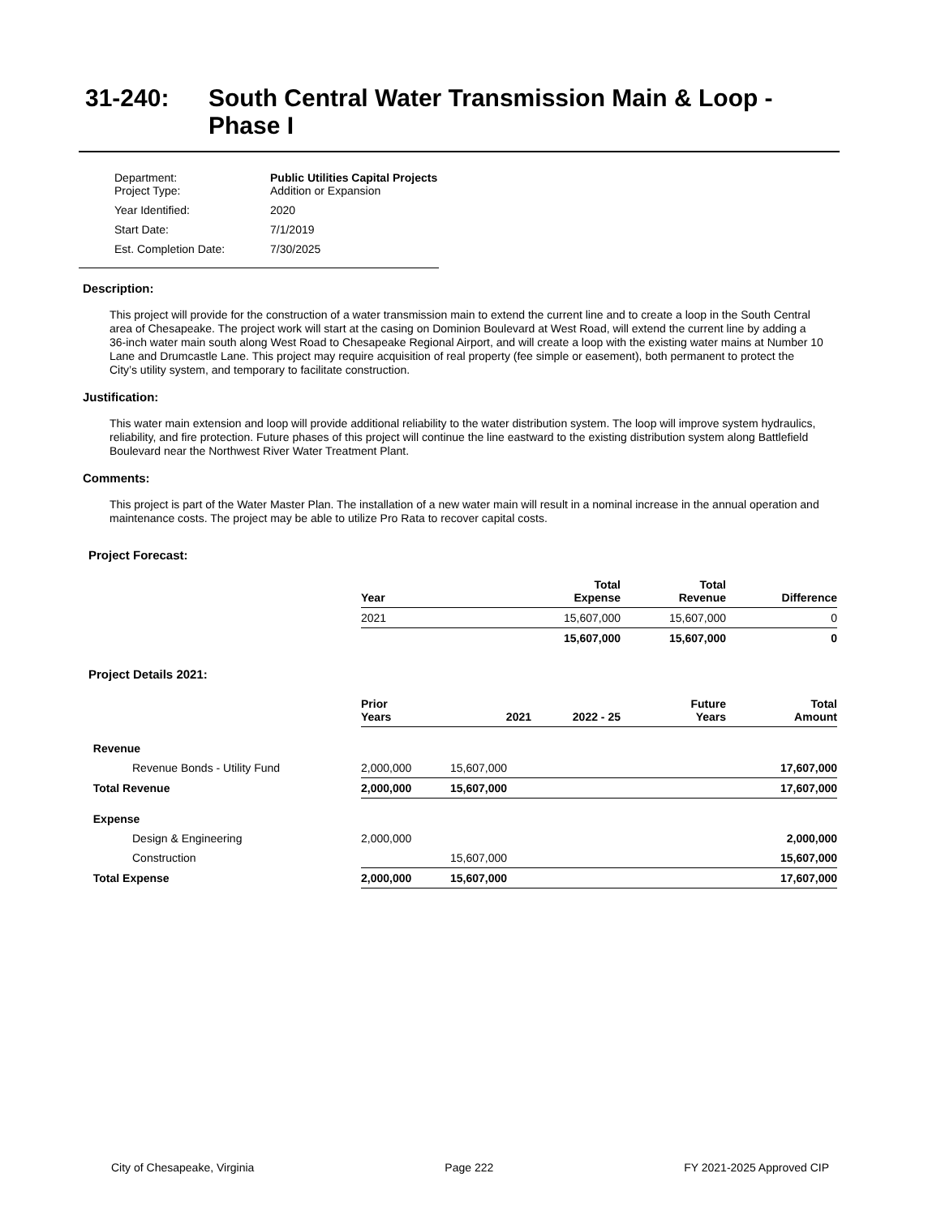31-240: South Central Water Transmission Main & Loop -
Phase I
| Department: Project Type: | Public Utilities Capital Projects Addition or Expansion |
| Year Identified: | 2020 |
| Start Date: | 7/1/2019 |
| Est. Completion Date: | 7/30/2025 |
Description:
This project will provide for the construction of a water transmission main to extend the current line and to create a loop in the South Central area of Chesapeake. The project work will start at the casing on Dominion Boulevard at West Road, will extend the current line by adding a 36-inch water main south along West Road to Chesapeake Regional Airport, and will create a loop with the existing water mains at Number 10 Lane and Drumcastle Lane. This project may require acquisition of real property (fee simple or easement), both permanent to protect the City’s utility system, and temporary to facilitate construction.
Justification:
This water main extension and loop will provide additional reliability to the water distribution system. The loop will improve system hydraulics, reliability, and fire protection. Future phases of this project will continue the line eastward to the existing distribution system along Battlefield Boulevard near the Northwest River Water Treatment Plant.
Comments:
This project is part of the Water Master Plan. The installation of a new water main will result in a nominal increase in the annual operation and maintenance costs. The project may be able to utilize Pro Rata to recover capital costs.
Project Forecast:
| | Year | | Total Expense | Total Revenue | Difference |
| --- | --- | --- | --- | --- | --- |
| | 2021 | | 15,607,000 | 15,607,000 | 0 |
| | | | 15,607,000 | 15,607,000 | 0 |
Project Details 2021:
| | Prior Years | 2021 | 2022 - 25 | Future Years | Total Amount |
| --- | --- | --- | --- | --- | --- |
| Revenue | | | | | |
| Revenue Bonds - Utility Fund | 2,000,000 | 15,607,000 | | | 17,607,000 |
| Total Revenue | 2,000,000 | 15,607,000 | | | 17,607,000 |
| Expense | | | | | |
| Design & Engineering | 2,000,000 | | | | 2,000,000 |
| Construction | | 15,607,000 | | | 15,607,000 |
| Total Expense | 2,000,000 | 15,607,000 | | | 17,607,000 |
City of Chesapeake, Virginia Page 222 FY 2021-2025 Approved CIP